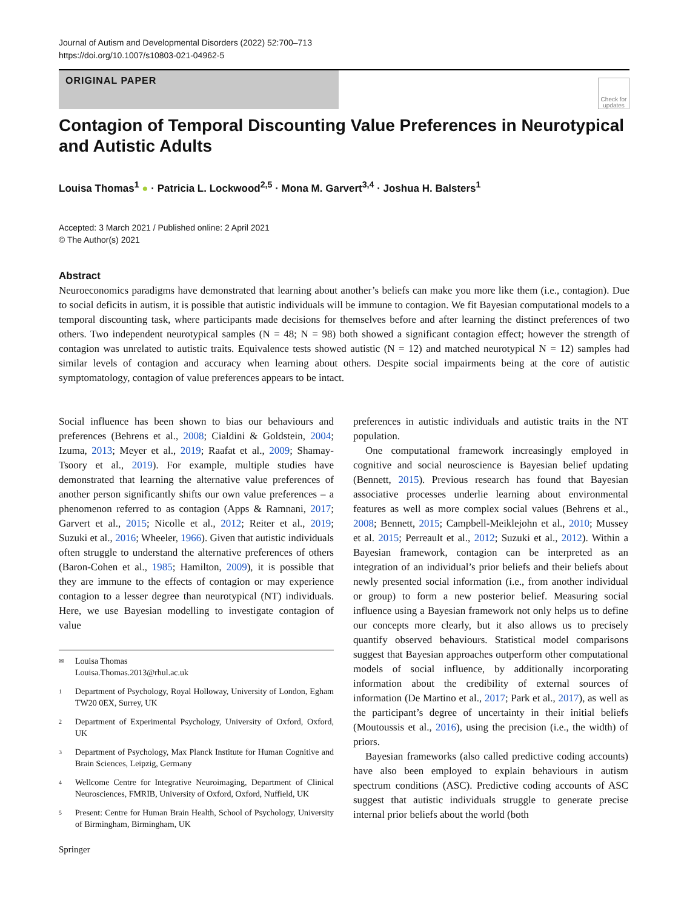Journal of Autism and Developmental Disorders (2022) 52:700–713
https://doi.org/10.1007/s10803-021-04962-5
ORIGINAL PAPER
Check for updates
Contagion of Temporal Discounting Value Preferences in Neurotypical and Autistic Adults
Louisa Thomas<sup>1</sup> ● · Patricia L. Lockwood<sup>2,5</sup> · Mona M. Garvert<sup>3,4</sup> · Joshua H. Balsters<sup>1</sup>
Accepted: 3 March 2021 / Published online: 2 April 2021
© The Author(s) 2021
Abstract
Neuroeconomics paradigms have demonstrated that learning about another’s beliefs can make you more like them (i.e., contagion). Due to social deficits in autism, it is possible that autistic individuals will be immune to contagion. We fit Bayesian computational models to a temporal discounting task, where participants made decisions for themselves before and after learning the distinct preferences of two others. Two independent neurotypical samples (N = 48; N = 98) both showed a significant contagion effect; however the strength of contagion was unrelated to autistic traits. Equivalence tests showed autistic (N = 12) and matched neurotypical N = 12) samples had similar levels of contagion and accuracy when learning about others. Despite social impairments being at the core of autistic symptomatology, contagion of value preferences appears to be intact.
Social influence has been shown to bias our behaviours and preferences (Behrens et al., 2008; Cialdini & Goldstein, 2004; Izuma, 2013; Meyer et al., 2019; Raafat et al., 2009; Shamay-Tsoory et al., 2019). For example, multiple studies have demonstrated that learning the alternative value preferences of another person significantly shifts our own value preferences – a phenomenon referred to as contagion (Apps & Ramnani, 2017; Garvert et al., 2015; Nicolle et al., 2012; Reiter et al., 2019; Suzuki et al., 2016; Wheeler, 1966). Given that autistic individuals often struggle to understand the alternative preferences of others (Baron-Cohen et al., 1985; Hamilton, 2009), it is possible that they are immune to the effects of contagion or may experience contagion to a lesser degree than neurotypical (NT) individuals. Here, we use Bayesian modelling to investigate contagion of value
✉ Louisa Thomas
Louisa.Thomas.2013@rhul.ac.uk
1 Department of Psychology, Royal Holloway, University of London, Egham TW20 0EX, Surrey, UK
2 Department of Experimental Psychology, University of Oxford, Oxford, UK
3 Department of Psychology, Max Planck Institute for Human Cognitive and Brain Sciences, Leipzig, Germany
4 Wellcome Centre for Integrative Neuroimaging, Department of Clinical Neurosciences, FMRIB, University of Oxford, Oxford, Nuffield, UK
5 Present: Centre for Human Brain Health, School of Psychology, University of Birmingham, Birmingham, UK
Springer
preferences in autistic individuals and autistic traits in the NT population.
One computational framework increasingly employed in cognitive and social neuroscience is Bayesian belief updating (Bennett, 2015). Previous research has found that Bayesian associative processes underlie learning about environmental features as well as more complex social values (Behrens et al., 2008; Bennett, 2015; Campbell-Meiklejohn et al., 2010; Mussey et al. 2015; Perreault et al., 2012; Suzuki et al., 2012). Within a Bayesian framework, contagion can be interpreted as an integration of an individual’s prior beliefs and their beliefs about newly presented social information (i.e., from another individual or group) to form a new posterior belief. Measuring social influence using a Bayesian framework not only helps us to define our concepts more clearly, but it also allows us to precisely quantify observed behaviours. Statistical model comparisons suggest that Bayesian approaches outperform other computational models of social influence, by additionally incorporating information about the credibility of external sources of information (De Martino et al., 2017; Park et al., 2017), as well as the participant’s degree of uncertainty in their initial beliefs (Moutoussis et al., 2016), using the precision (i.e., the width) of priors.
Bayesian frameworks (also called predictive coding accounts) have also been employed to explain behaviours in autism spectrum conditions (ASC). Predictive coding accounts of ASC suggest that autistic individuals struggle to generate precise internal prior beliefs about the world (both